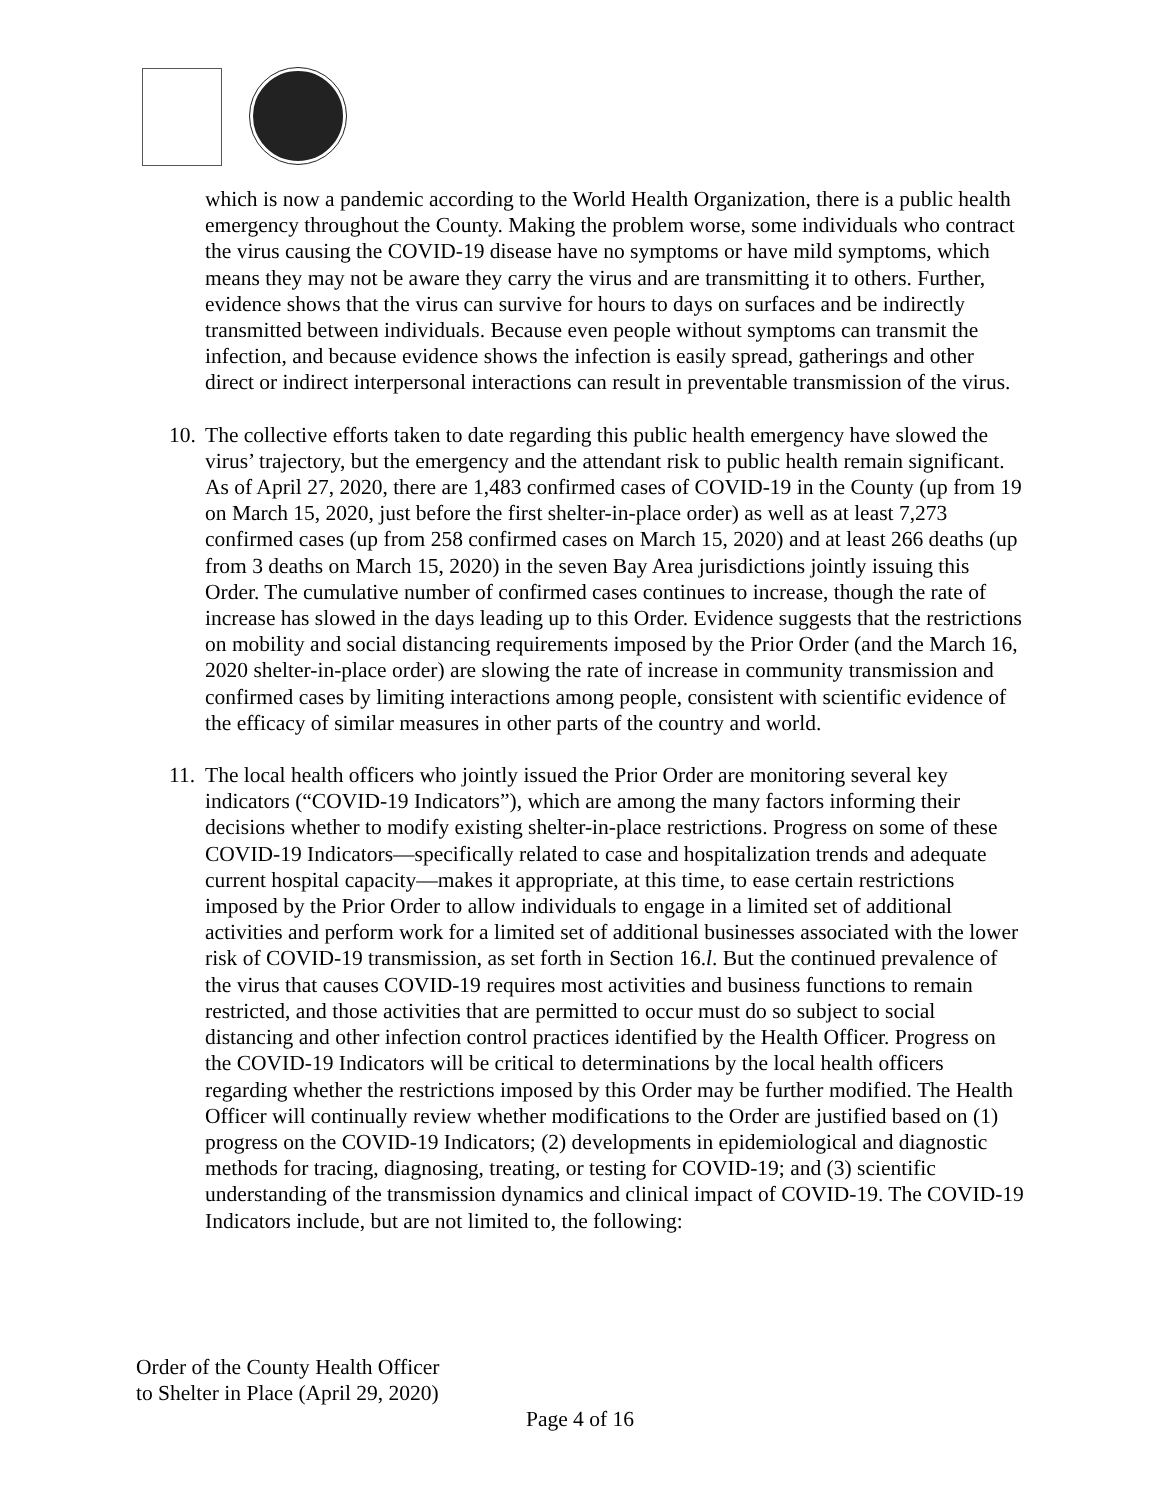which is now a pandemic according to the World Health Organization, there is a public health emergency throughout the County. Making the problem worse, some individuals who contract the virus causing the COVID-19 disease have no symptoms or have mild symptoms, which means they may not be aware they carry the virus and are transmitting it to others. Further, evidence shows that the virus can survive for hours to days on surfaces and be indirectly transmitted between individuals. Because even people without symptoms can transmit the infection, and because evidence shows the infection is easily spread, gatherings and other direct or indirect interpersonal interactions can result in preventable transmission of the virus.
10. The collective efforts taken to date regarding this public health emergency have slowed the virus’ trajectory, but the emergency and the attendant risk to public health remain significant. As of April 27, 2020, there are 1,483 confirmed cases of COVID-19 in the County (up from 19 on March 15, 2020, just before the first shelter-in-place order) as well as at least 7,273 confirmed cases (up from 258 confirmed cases on March 15, 2020) and at least 266 deaths (up from 3 deaths on March 15, 2020) in the seven Bay Area jurisdictions jointly issuing this Order. The cumulative number of confirmed cases continues to increase, though the rate of increase has slowed in the days leading up to this Order. Evidence suggests that the restrictions on mobility and social distancing requirements imposed by the Prior Order (and the March 16, 2020 shelter-in-place order) are slowing the rate of increase in community transmission and confirmed cases by limiting interactions among people, consistent with scientific evidence of the efficacy of similar measures in other parts of the country and world.
11. The local health officers who jointly issued the Prior Order are monitoring several key indicators (“COVID-19 Indicators”), which are among the many factors informing their decisions whether to modify existing shelter-in-place restrictions. Progress on some of these COVID-19 Indicators—specifically related to case and hospitalization trends and adequate current hospital capacity—makes it appropriate, at this time, to ease certain restrictions imposed by the Prior Order to allow individuals to engage in a limited set of additional activities and perform work for a limited set of additional businesses associated with the lower risk of COVID-19 transmission, as set forth in Section 16.l. But the continued prevalence of the virus that causes COVID-19 requires most activities and business functions to remain restricted, and those activities that are permitted to occur must do so subject to social distancing and other infection control practices identified by the Health Officer. Progress on the COVID-19 Indicators will be critical to determinations by the local health officers regarding whether the restrictions imposed by this Order may be further modified. The Health Officer will continually review whether modifications to the Order are justified based on (1) progress on the COVID-19 Indicators; (2) developments in epidemiological and diagnostic methods for tracing, diagnosing, treating, or testing for COVID-19; and (3) scientific understanding of the transmission dynamics and clinical impact of COVID-19. The COVID-19 Indicators include, but are not limited to, the following:
Order of the County Health Officer
to Shelter in Place (April 29, 2020)
Page 4 of 16